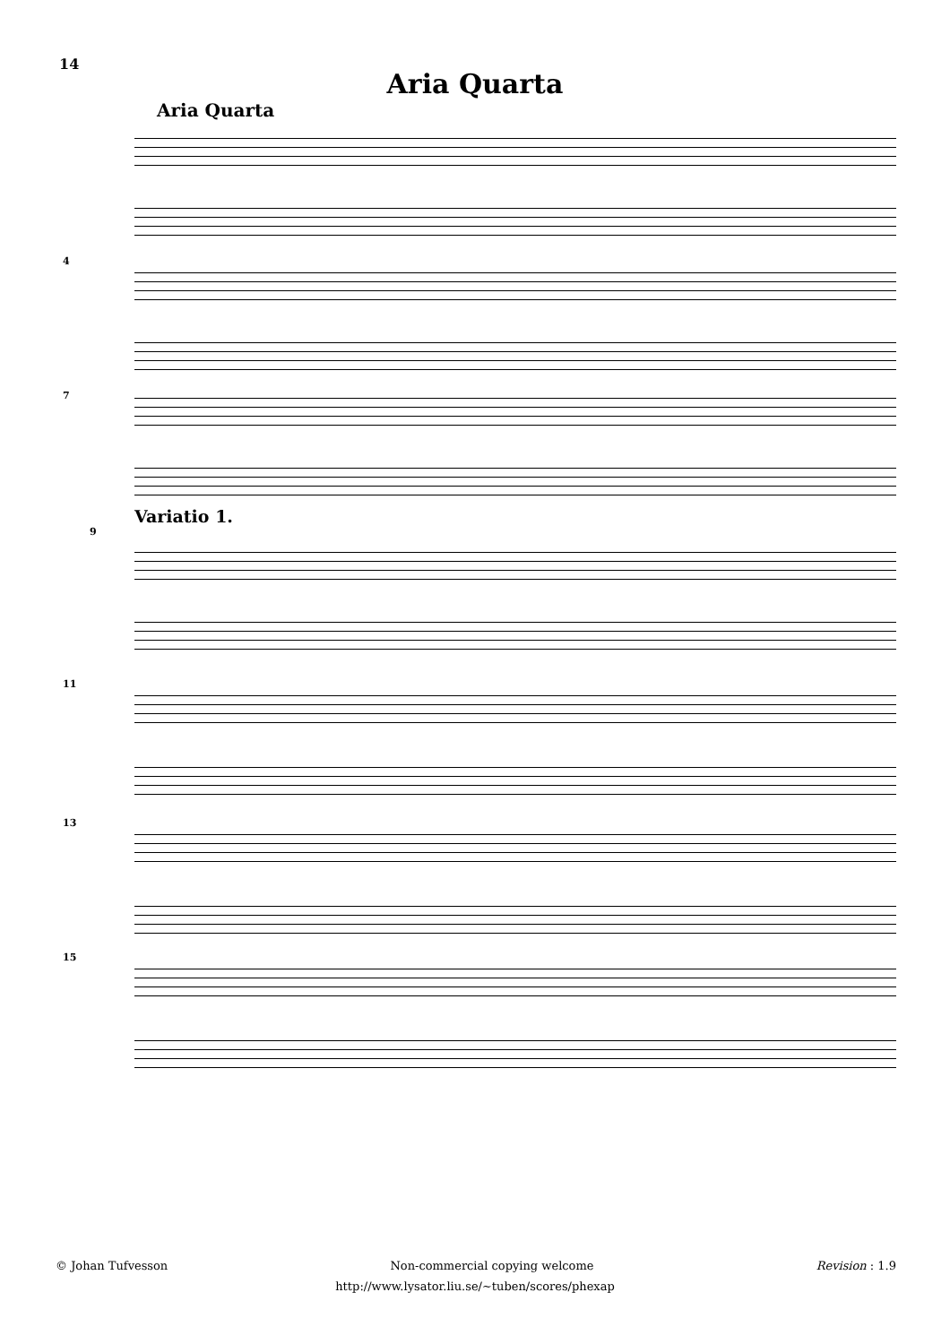14
Aria Quarta
Aria Quarta
4
7
Variatio 1.
9
11
13
15
© Johan Tufvesson Non-commercial copying welcome Revision : 1.9
http://www.lysator.liu.se/∼tuben/scores/phexap